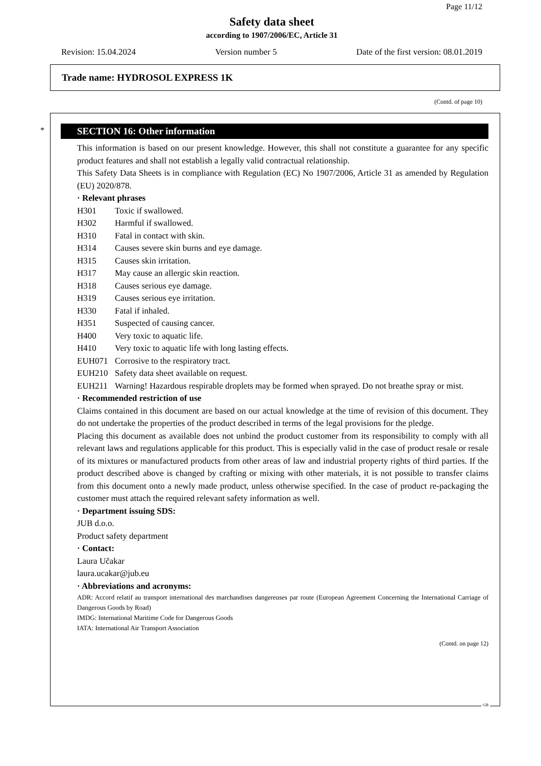Page 11/12
Safety data sheet
according to 1907/2006/EC, Article 31
Revision: 15.04.2024 Version number 5 Date of the first version: 08.01.2019
Trade name: HYDROSOL EXPRESS 1K
(Contd. of page 10)
*
SECTION 16: Other information
This information is based on our present knowledge. However, this shall not constitute a guarantee for any specific product features and shall not establish a legally valid contractual relationship.
This Safety Data Sheets is in compliance with Regulation (EC) No 1907/2006, Article 31 as amended by Regulation (EU) 2020/878.
· Relevant phrases
H301 Toxic if swallowed.
H302 Harmful if swallowed.
H310 Fatal in contact with skin.
H314 Causes severe skin burns and eye damage.
H315 Causes skin irritation.
H317 May cause an allergic skin reaction.
H318 Causes serious eye damage.
H319 Causes serious eye irritation.
H330 Fatal if inhaled.
H351 Suspected of causing cancer.
H400 Very toxic to aquatic life.
H410 Very toxic to aquatic life with long lasting effects.
EUH071 Corrosive to the respiratory tract.
EUH210 Safety data sheet available on request.
EUH211 Warning! Hazardous respirable droplets may be formed when sprayed. Do not breathe spray or mist.
· Recommended restriction of use
Claims contained in this document are based on our actual knowledge at the time of revision of this document. They do not undertake the properties of the product described in terms of the legal provisions for the pledge.
Placing this document as available does not unbind the product customer from its responsibility to comply with all relevant laws and regulations applicable for this product. This is especially valid in the case of product resale or resale of its mixtures or manufactured products from other areas of law and industrial property rights of third parties. If the product described above is changed by crafting or mixing with other materials, it is not possible to transfer claims from this document onto a newly made product, unless otherwise specified. In the case of product re-packaging the customer must attach the required relevant safety information as well.
· Department issuing SDS:
JUB d.o.o.
Product safety department
· Contact:
Laura Učakar
laura.ucakar@jub.eu
· Abbreviations and acronyms:
ADR: Accord relatif au transport international des marchandises dangereuses par route (European Agreement Concerning the International Carriage of Dangerous Goods by Road)
IMDG: International Maritime Code for Dangerous Goods
IATA: International Air Transport Association
(Contd. on page 12)
GB